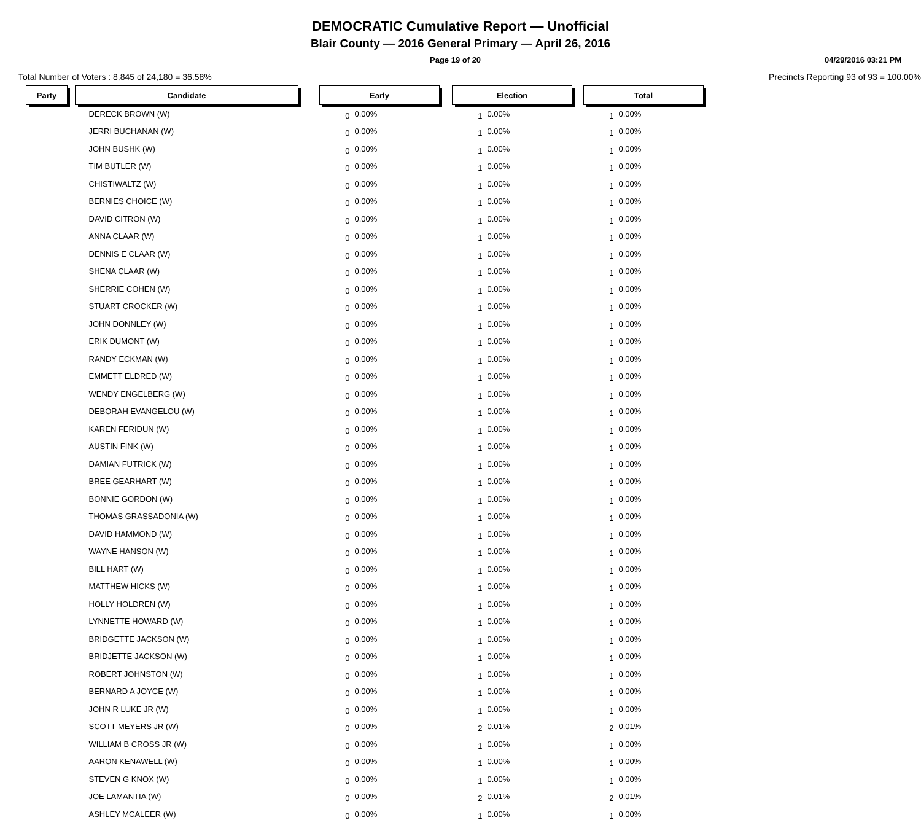DEMOCRATIC Cumulative Report — Unofficial
Blair County — 2016 General Primary — April 26, 2016
Page 19 of 20 04/29/2016 03:21 PM
Total Number of Voters : 8,845 of 24,180 = 36.58% Precincts Reporting 93 of 93 = 100.00%
| Party | | Candidate | | Early | | | Election | | | Total | |
| | | DERECK BROWN (W) | | 0 | 0.00% | | 1 | 0.00% | | 1 | 0.00% |
| | | JERRI BUCHANAN (W) | | 0 | 0.00% | | 1 | 0.00% | | 1 | 0.00% |
| | | JOHN BUSHK (W) | | 0 | 0.00% | | 1 | 0.00% | | 1 | 0.00% |
| | | TIM BUTLER (W) | | 0 | 0.00% | | 1 | 0.00% | | 1 | 0.00% |
| | | CHISTIWALTZ (W) | | 0 | 0.00% | | 1 | 0.00% | | 1 | 0.00% |
| | | BERNIES CHOICE (W) | | 0 | 0.00% | | 1 | 0.00% | | 1 | 0.00% |
| | | DAVID CITRON (W) | | 0 | 0.00% | | 1 | 0.00% | | 1 | 0.00% |
| | | ANNA CLAAR (W) | | 0 | 0.00% | | 1 | 0.00% | | 1 | 0.00% |
| | | DENNIS E CLAAR (W) | | 0 | 0.00% | | 1 | 0.00% | | 1 | 0.00% |
| | | SHENA CLAAR (W) | | 0 | 0.00% | | 1 | 0.00% | | 1 | 0.00% |
| | | SHERRIE COHEN (W) | | 0 | 0.00% | | 1 | 0.00% | | 1 | 0.00% |
| | | STUART CROCKER (W) | | 0 | 0.00% | | 1 | 0.00% | | 1 | 0.00% |
| | | JOHN DONNLEY (W) | | 0 | 0.00% | | 1 | 0.00% | | 1 | 0.00% |
| | | ERIK DUMONT (W) | | 0 | 0.00% | | 1 | 0.00% | | 1 | 0.00% |
| | | RANDY ECKMAN (W) | | 0 | 0.00% | | 1 | 0.00% | | 1 | 0.00% |
| | | EMMETT ELDRED (W) | | 0 | 0.00% | | 1 | 0.00% | | 1 | 0.00% |
| | | WENDY ENGELBERG (W) | | 0 | 0.00% | | 1 | 0.00% | | 1 | 0.00% |
| | | DEBORAH EVANGELOU (W) | | 0 | 0.00% | | 1 | 0.00% | | 1 | 0.00% |
| | | KAREN FERIDUN (W) | | 0 | 0.00% | | 1 | 0.00% | | 1 | 0.00% |
| | | AUSTIN FINK (W) | | 0 | 0.00% | | 1 | 0.00% | | 1 | 0.00% |
| | | DAMIAN FUTRICK (W) | | 0 | 0.00% | | 1 | 0.00% | | 1 | 0.00% |
| | | BREE GEARHART (W) | | 0 | 0.00% | | 1 | 0.00% | | 1 | 0.00% |
| | | BONNIE GORDON (W) | | 0 | 0.00% | | 1 | 0.00% | | 1 | 0.00% |
| | | THOMAS GRASSADONIA (W) | | 0 | 0.00% | | 1 | 0.00% | | 1 | 0.00% |
| | | DAVID HAMMOND (W) | | 0 | 0.00% | | 1 | 0.00% | | 1 | 0.00% |
| | | WAYNE HANSON (W) | | 0 | 0.00% | | 1 | 0.00% | | 1 | 0.00% |
| | | BILL HART (W) | | 0 | 0.00% | | 1 | 0.00% | | 1 | 0.00% |
| | | MATTHEW HICKS (W) | | 0 | 0.00% | | 1 | 0.00% | | 1 | 0.00% |
| | | HOLLY HOLDREN (W) | | 0 | 0.00% | | 1 | 0.00% | | 1 | 0.00% |
| | | LYNNETTE HOWARD (W) | | 0 | 0.00% | | 1 | 0.00% | | 1 | 0.00% |
| | | BRIDGETTE JACKSON (W) | | 0 | 0.00% | | 1 | 0.00% | | 1 | 0.00% |
| | | BRIDJETTE JACKSON (W) | | 0 | 0.00% | | 1 | 0.00% | | 1 | 0.00% |
| | | ROBERT JOHNSTON (W) | | 0 | 0.00% | | 1 | 0.00% | | 1 | 0.00% |
| | | BERNARD A JOYCE (W) | | 0 | 0.00% | | 1 | 0.00% | | 1 | 0.00% |
| | | JOHN R LUKE JR (W) | | 0 | 0.00% | | 1 | 0.00% | | 1 | 0.00% |
| | | SCOTT MEYERS JR (W) | | 0 | 0.00% | | 2 | 0.01% | | 2 | 0.01% |
| | | WILLIAM B CROSS JR (W) | | 0 | 0.00% | | 1 | 0.00% | | 1 | 0.00% |
| | | AARON KENAWELL (W) | | 0 | 0.00% | | 1 | 0.00% | | 1 | 0.00% |
| | | STEVEN G KNOX (W) | | 0 | 0.00% | | 1 | 0.00% | | 1 | 0.00% |
| | | JOE LAMANTIA (W) | | 0 | 0.00% | | 2 | 0.01% | | 2 | 0.01% |
| | | ASHLEY MCALEER (W) | | 0 | 0.00% | | 1 | 0.00% | | 1 | 0.00% |